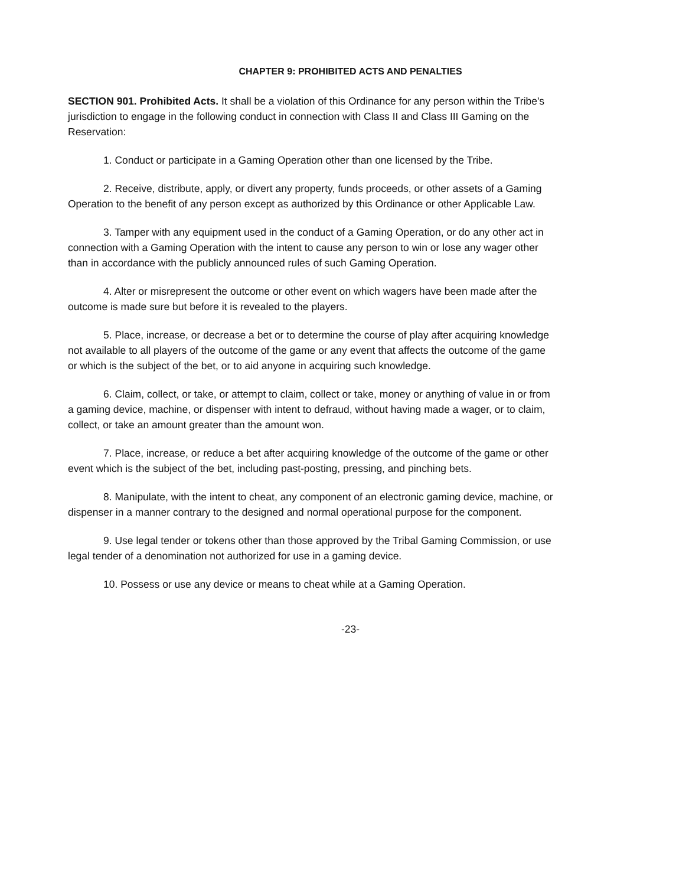CHAPTER 9: PROHIBITED ACTS AND PENALTIES
SECTION 901. Prohibited Acts. It shall be a violation of this Ordinance for any person within the Tribe's jurisdiction to engage in the following conduct in connection with Class II and Class III Gaming on the Reservation:
1. Conduct or participate in a Gaming Operation other than one licensed by the Tribe.
2. Receive, distribute, apply, or divert any property, funds proceeds, or other assets of a Gaming Operation to the benefit of any person except as authorized by this Ordinance or other Applicable Law.
3. Tamper with any equipment used in the conduct of a Gaming Operation, or do any other act in connection with a Gaming Operation with the intent to cause any person to win or lose any wager other than in accordance with the publicly announced rules of such Gaming Operation.
4. Alter or misrepresent the outcome or other event on which wagers have been made after the outcome is made sure but before it is revealed to the players.
5. Place, increase, or decrease a bet or to determine the course of play after acquiring knowledge not available to all players of the outcome of the game or any event that affects the outcome of the game or which is the subject of the bet, or to aid anyone in acquiring such knowledge.
6. Claim, collect, or take, or attempt to claim, collect or take, money or anything of value in or from a gaming device, machine, or dispenser with intent to defraud, without having made a wager, or to claim, collect, or take an amount greater than the amount won.
7. Place, increase, or reduce a bet after acquiring knowledge of the outcome of the game or other event which is the subject of the bet, including past-posting, pressing, and pinching bets.
8. Manipulate, with the intent to cheat, any component of an electronic gaming device, machine, or dispenser in a manner contrary to the designed and normal operational purpose for the component.
9. Use legal tender or tokens other than those approved by the Tribal Gaming Commission, or use legal tender of a denomination not authorized for use in a gaming device.
10. Possess or use any device or means to cheat while at a Gaming Operation.
-23-